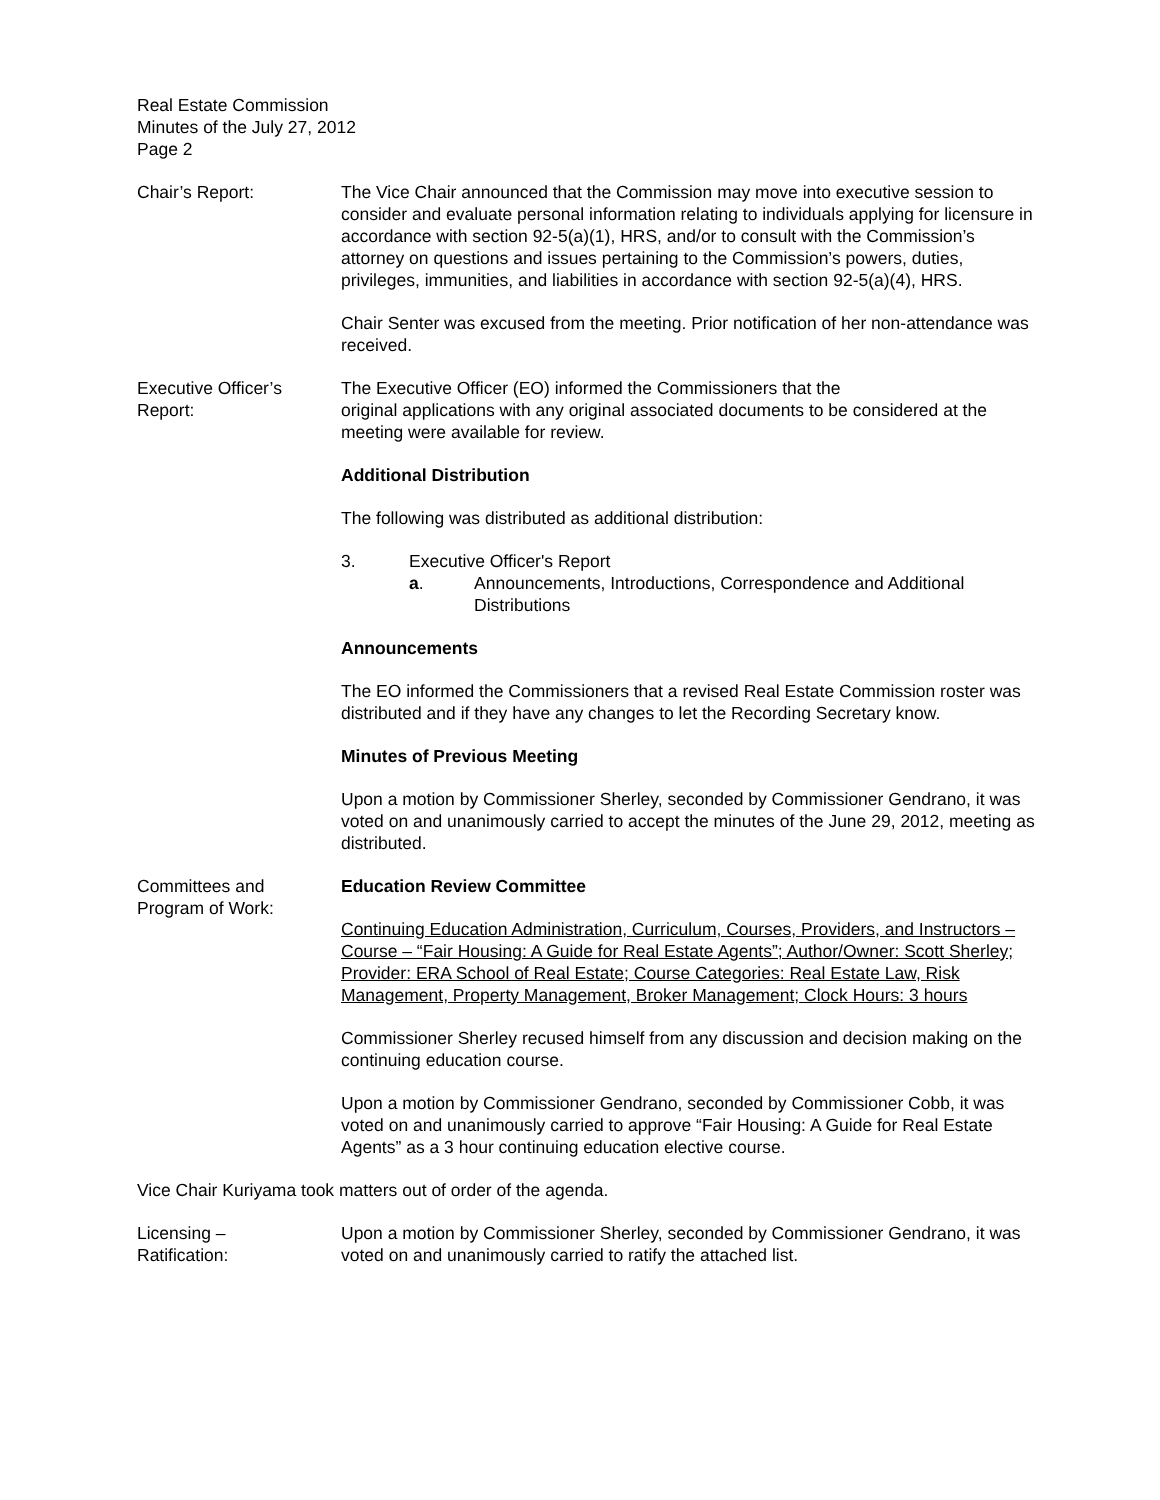Real Estate Commission
Minutes of the July 27, 2012
Page 2
Chair’s Report: The Vice Chair announced that the Commission may move into executive session to consider and evaluate personal information relating to individuals applying for licensure in accordance with section 92-5(a)(1), HRS, and/or to consult with the Commission’s attorney on questions and issues pertaining to the Commission’s powers, duties, privileges, immunities, and liabilities in accordance with section 92-5(a)(4), HRS.
Chair Senter was excused from the meeting. Prior notification of her non-attendance was received.
Executive Officer’s
Report:
The Executive Officer (EO) informed the Commissioners that the
original applications with any original associated documents to be considered at the meeting were available for review.
Additional Distribution
The following was distributed as additional distribution:
3. Executive Officer's Report
a. Announcements, Introductions, Correspondence and Additional Distributions
Announcements
The EO informed the Commissioners that a revised Real Estate Commission roster was distributed and if they have any changes to let the Recording Secretary know.
Minutes of Previous Meeting
Upon a motion by Commissioner Sherley, seconded by Commissioner Gendrano, it was voted on and unanimously carried to accept the minutes of the June 29, 2012, meeting as distributed.
Committees and
Program of Work:
Education Review Committee
Continuing Education Administration, Curriculum, Courses, Providers, and Instructors – Course – “Fair Housing: A Guide for Real Estate Agents”; Author/Owner: Scott Sherley; Provider: ERA School of Real Estate; Course Categories: Real Estate Law, Risk Management, Property Management, Broker Management; Clock Hours: 3 hours
Commissioner Sherley recused himself from any discussion and decision making on the continuing education course.
Upon a motion by Commissioner Gendrano, seconded by Commissioner Cobb, it was voted on and unanimously carried to approve “Fair Housing: A Guide for Real Estate Agents” as a 3 hour continuing education elective course.
Vice Chair Kuriyama took matters out of order of the agenda.
Licensing –
Ratification:
Upon a motion by Commissioner Sherley, seconded by Commissioner Gendrano, it was voted on and unanimously carried to ratify the attached list.